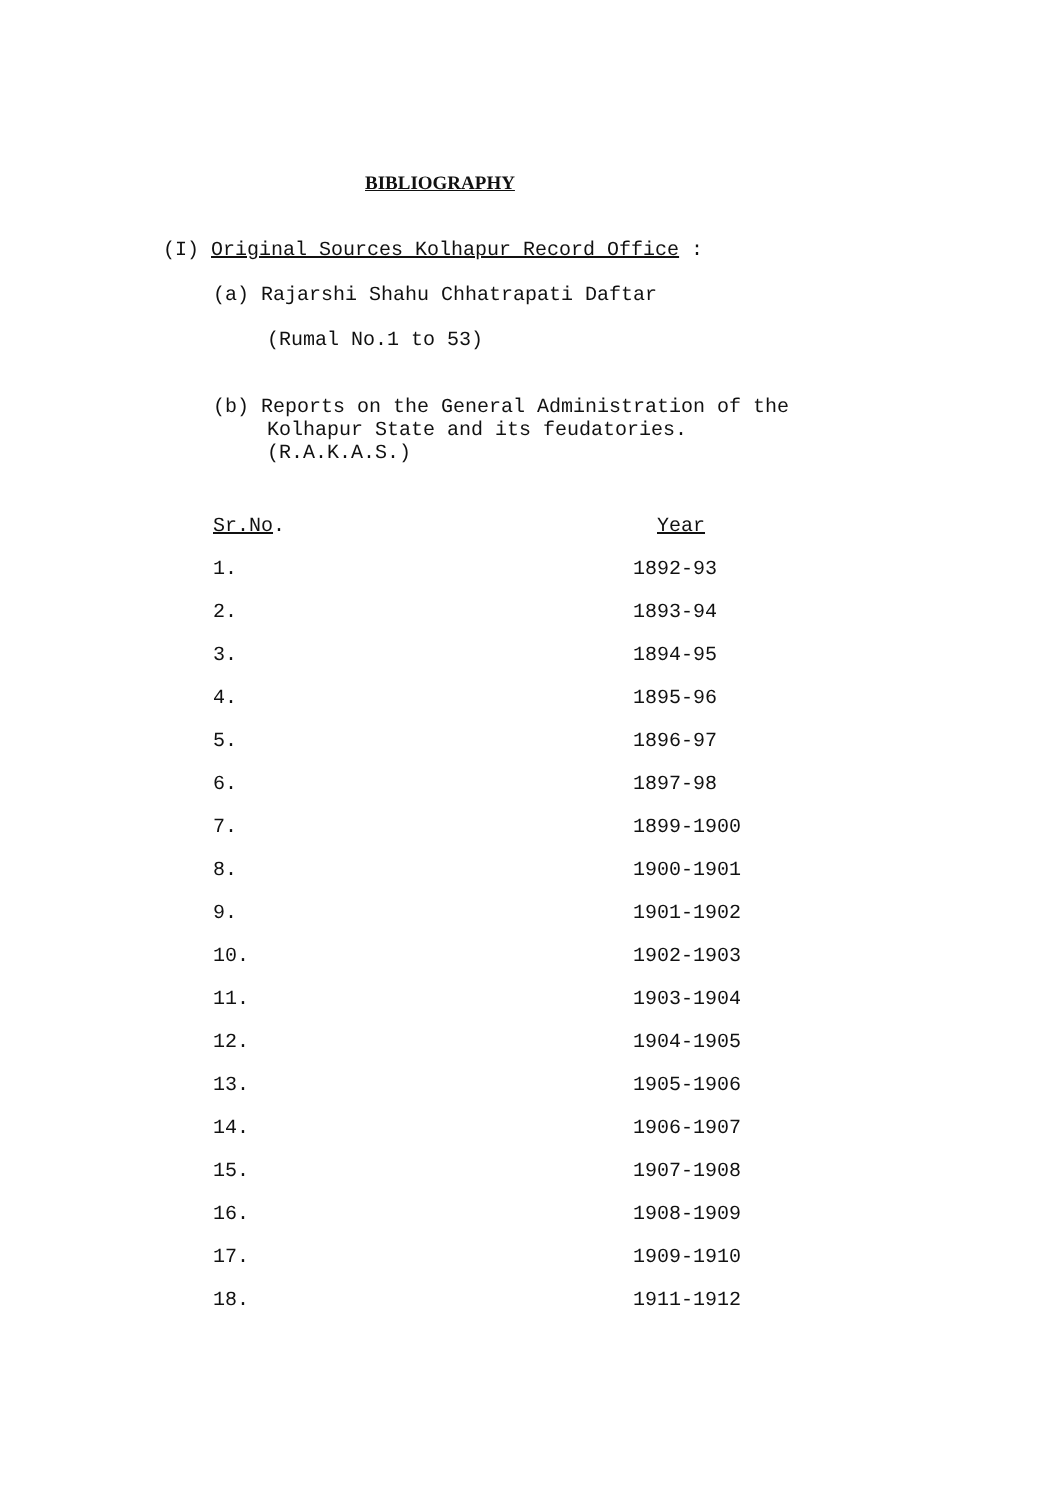BIBLIOGRAPHY
(I) Original Sources Kolhapur Record Office :
(a) Rajarshi Shahu Chhatrapati Daftar
(Rumal No.1 to 53)
(b) Reports on the General Administration of the
Kolhapur State and its feudatories.
(R.A.K.A.S.)
| Sr.No . | Year |
| --- | --- |
| 1. | 1892-93 |
| 2. | 1893-94 |
| 3. | 1894-95 |
| 4. | 1895-96 |
| 5. | 1896-97 |
| 6. | 1897-98 |
| 7. | 1899-1900 |
| 8. | 1900-1901 |
| 9. | 1901-1902 |
| 10. | 1902-1903 |
| 11. | 1903-1904 |
| 12. | 1904-1905 |
| 13. | 1905-1906 |
| 14. | 1906-1907 |
| 15. | 1907-1908 |
| 16. | 1908-1909 |
| 17. | 1909-1910 |
| 18. | 1911-1912 |